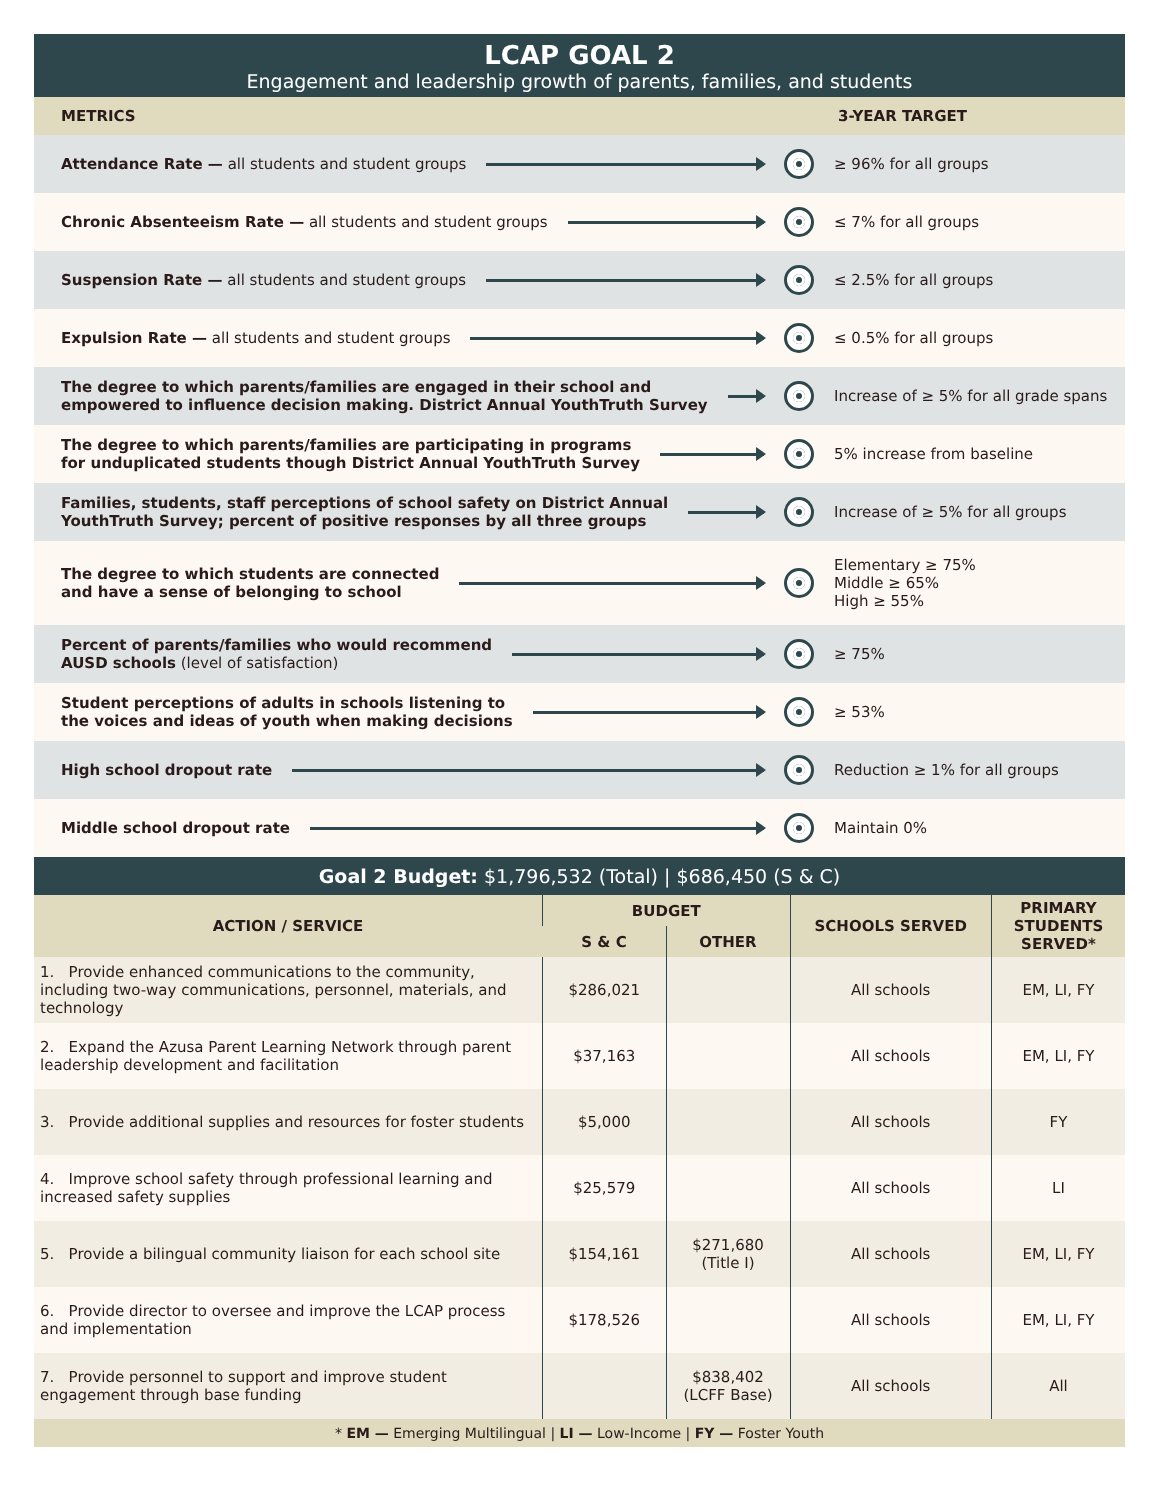LCAP GOAL 2
Engagement and leadership growth of parents, families, and students
METRICS 3-YEAR TARGET
Attendance Rate — all students and student groups ≥ 96% for all groups
Chronic Absenteeism Rate — all students and student groups ≤ 7% for all groups
Suspension Rate — all students and student groups ≤ 2.5% for all groups
Expulsion Rate — all students and student groups ≤ 0.5% for all groups
The degree to which parents/families are engaged in their school and
empowered to influence decision making. District Annual YouthTruth Survey
Increase of ≥ 5% for all grade spans
The degree to which parents/families are participating in programs
for unduplicated students though District Annual YouthTruth Survey
5% increase from baseline
Families, students, staff perceptions of school safety on District Annual
YouthTruth Survey; percent of positive responses by all three groups
Increase of ≥ 5% for all groups
The degree to which students are connected
and have a sense of belonging to school
Elementary ≥ 75%
Middle ≥ 65%
High ≥ 55%
Percent of parents/families who would recommend
AUSD schools (level of satisfaction)
≥ 75%
Student perceptions of adults in schools listening to
the voices and ideas of youth when making decisions
≥ 53%
High school dropout rate Reduction ≥ 1% for all groups
Middle school dropout rate Maintain 0%
Goal 2 Budget: $1,796,532 (Total) | $686,450 (S & C)
| ACTION / SERVICE | BUDGET | | SCHOOLS SERVED | PRIMARY STUDENTS SERVED* |
| --- | --- | --- | --- | --- |
| | S & C | OTHER | | |
| 1. Provide enhanced communications to the community, including two-way communications, personnel, materials, and technology | $286,021 | | All schools | EM, LI, FY |
| 2. Expand the Azusa Parent Learning Network through parent leadership development and facilitation | $37,163 | | All schools | EM, LI, FY |
| 3. Provide additional supplies and resources for foster students | $5,000 | | All schools | FY |
| 4. Improve school safety through professional learning and increased safety supplies | $25,579 | | All schools | LI |
| 5. Provide a bilingual community liaison for each school site | $154,161 | $271,680 (Title I) | All schools | EM, LI, FY |
| 6. Provide director to oversee and improve the LCAP process and implementation | $178,526 | | All schools | EM, LI, FY |
| 7. Provide personnel to support and improve student engagement through base funding | | $838,402 (LCFF Base) | All schools | All |
* EM — Emerging Multilingual | LI — Low-Income | FY — Foster Youth